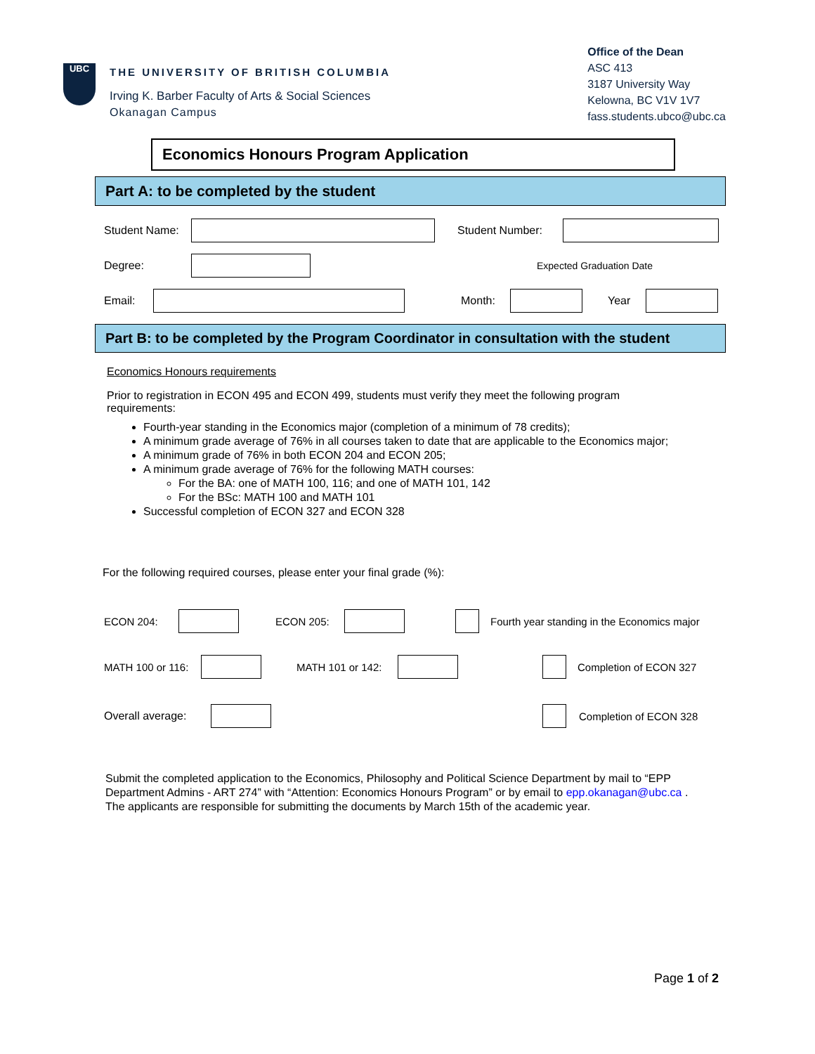UBC
THE UNIVERSITY OF BRITISH COLUMBIA
Irving K. Barber Faculty of Arts & Social Sciences
Okanagan Campus
Office of the Dean
ASC 413
3187 University Way
Kelowna, BC V1V 1V7
fass.students.ubco@ubc.ca
Economics Honours Program Application
Part A: to be completed by the student
Student Name: Student Number:
Degree: Expected Graduation Date
Email: Month: Year
Part B: to be completed by the Program Coordinator in consultation with the student
Economics Honours requirements
Prior to registration in ECON 495 and ECON 499, students must verify they meet the following program requirements:
Fourth-year standing in the Economics major (completion of a minimum of 78 credits);
A minimum grade average of 76% in all courses taken to date that are applicable to the Economics major;
A minimum grade of 76% in both ECON 204 and ECON 205;
A minimum grade average of 76% for the following MATH courses:
For the BA: one of MATH 100, 116; and one of MATH 101, 142
For the BSc: MATH 100 and MATH 101
Successful completion of ECON 327 and ECON 328
For the following required courses, please enter your final grade (%):
ECON 204: ECON 205: Fourth year standing in the Economics major
MATH 100 or 116: MATH 101 or 142: Completion of ECON 327
Overall average: Completion of ECON 328
Submit the completed application to the Economics, Philosophy and Political Science Department by mail to “EPP Department Admins - ART 274” with “Attention: Economics Honours Program” or by email to epp.okanagan@ubc.ca . The applicants are responsible for submitting the documents by March 15th of the academic year.
Page 1 of 2